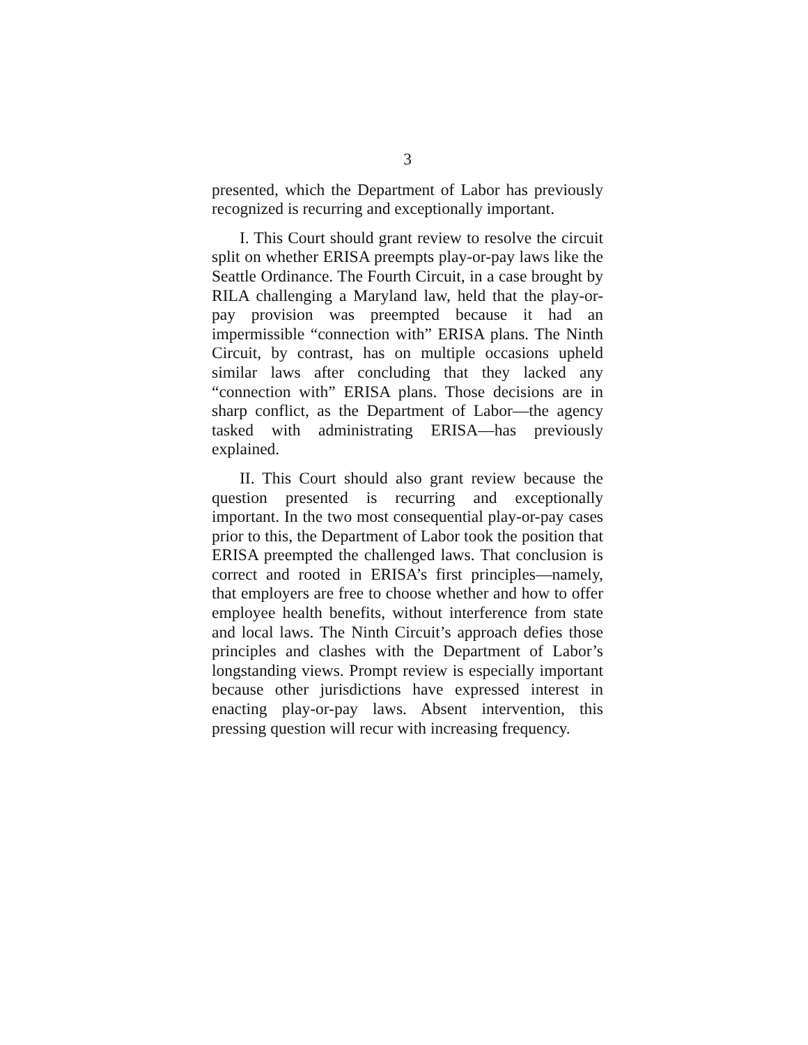3
presented, which the Department of Labor has previously recognized is recurring and exceptionally important.
I. This Court should grant review to resolve the circuit split on whether ERISA preempts play-or-pay laws like the Seattle Ordinance. The Fourth Circuit, in a case brought by RILA challenging a Maryland law, held that the play-or-pay provision was preempted because it had an impermissible “connection with” ERISA plans. The Ninth Circuit, by contrast, has on multiple occasions upheld similar laws after concluding that they lacked any “connection with” ERISA plans. Those decisions are in sharp conflict, as the Department of Labor—the agency tasked with administrating ERISA—has previously explained.
II. This Court should also grant review because the question presented is recurring and exceptionally important. In the two most consequential play-or-pay cases prior to this, the Department of Labor took the position that ERISA preempted the challenged laws. That conclusion is correct and rooted in ERISA’s first principles—namely, that employers are free to choose whether and how to offer employee health benefits, without interference from state and local laws. The Ninth Circuit’s approach defies those principles and clashes with the Department of Labor’s longstanding views. Prompt review is especially important because other jurisdictions have expressed interest in enacting play-or-pay laws. Absent intervention, this pressing question will recur with increasing frequency.